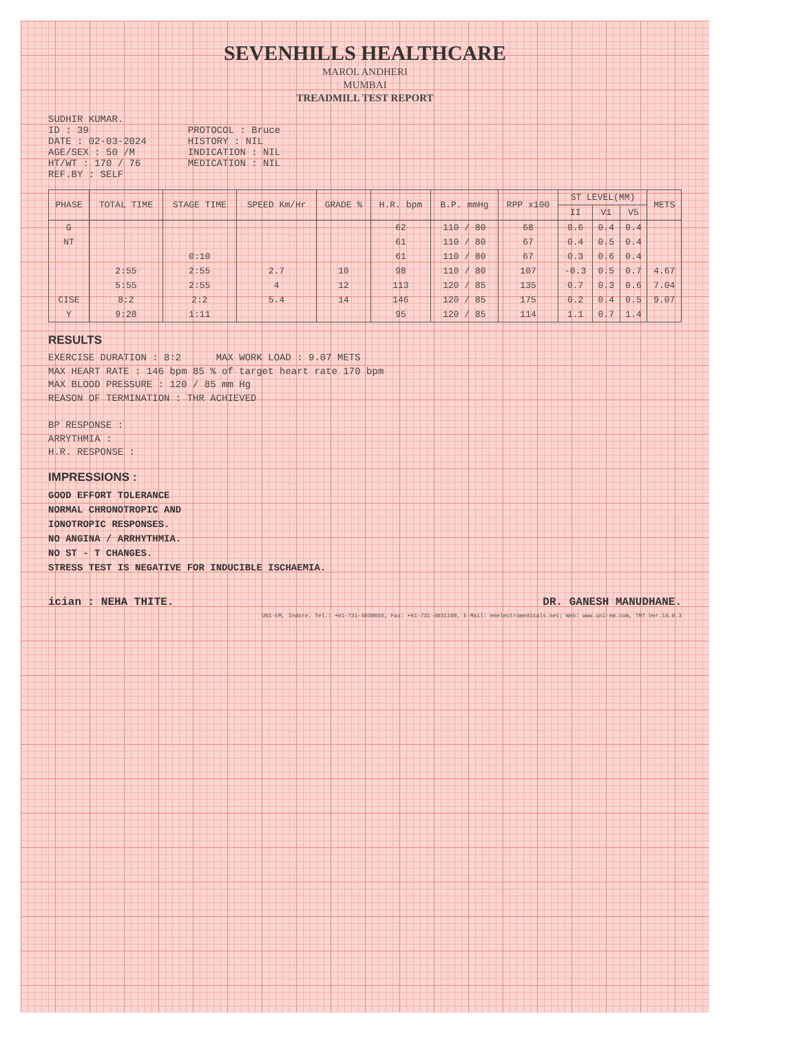SEVENHILLS HEALTHCARE
MAROL ANDHERI
MUMBAI
TREADMILL TEST REPORT
SUDHIR KUMAR.
ID : 39
DATE : 02-03-2024
AGE/SEX : 50 /M
HT/WT : 170 / 76
REF.BY : SELF
PROTOCOL : Bruce
HISTORY : NIL
INDICATION : NIL
MEDICATION : NIL
| PHASE | TOTAL TIME | STAGE TIME | SPEED Km/Hr | GRADE % | H.R. bpm | B.P. mmHg | RPP x100 | ST LEVEL(MM) | | | METS |
| --- | --- | --- | --- | --- | --- | --- | --- | --- | --- | --- | --- |
| | | | | | | | | II | V1 | V5 | |
| G | | | | | 62 | 110 / 80 | 68 | 0.6 | 0.4 | 0.4 | |
| NT | | | | | 61 | 110 / 80 | 67 | 0.4 | 0.5 | 0.4 | |
| | | 0:10 | | | 61 | 110 / 80 | 67 | 0.3 | 0.6 | 0.4 | |
| | 2:55 | 2:55 | 2.7 | 10 | 98 | 110 / 80 | 107 | -0.3 | 0.5 | 0.7 | 4.67 |
| | 5:55 | 2:55 | 4 | 12 | 113 | 120 / 85 | 135 | 0.7 | 0.3 | 0.6 | 7.04 |
| CISE | 8:2 | 2:2 | 5.4 | 14 | 146 | 120 / 85 | 175 | 0.2 | 0.4 | 0.5 | 9.07 |
| Y | 9:28 | 1:11 | | | 95 | 120 / 85 | 114 | 1.1 | 0.7 | 1.4 | |
RESULTS
EXERCISE DURATION : 8:2 MAX WORK LOAD : 9.07 METS
MAX HEART RATE : 146 bpm 85 % of target heart rate 170 bpm
MAX BLOOD PRESSURE : 120 / 85 mm Hg
REASON OF TERMINATION : THR ACHIEVED
BP RESPONSE :
ARRYTHMIA :
H.R. RESPONSE :
IMPRESSIONS :
GOOD EFFORT TOLERANCE
NORMAL CHRONOTROPIC AND
IONOTROPIC RESPONSES.
NO ANGINA / ARRHYTHMIA.
NO ST - T CHANGES.
STRESS TEST IS NEGATIVE FOR INDUCIBLE ISCHAEMIA.
ician : NEHA THITE. DR. GANESH MANUDHANE.
UNI-EM, Indore. Tel.: +91-731-4030035, Fax: +91-731-4031160, E-Mail: emelectromedicals.net; Web: www.uni-em.com, TMT Ver.14.0.3